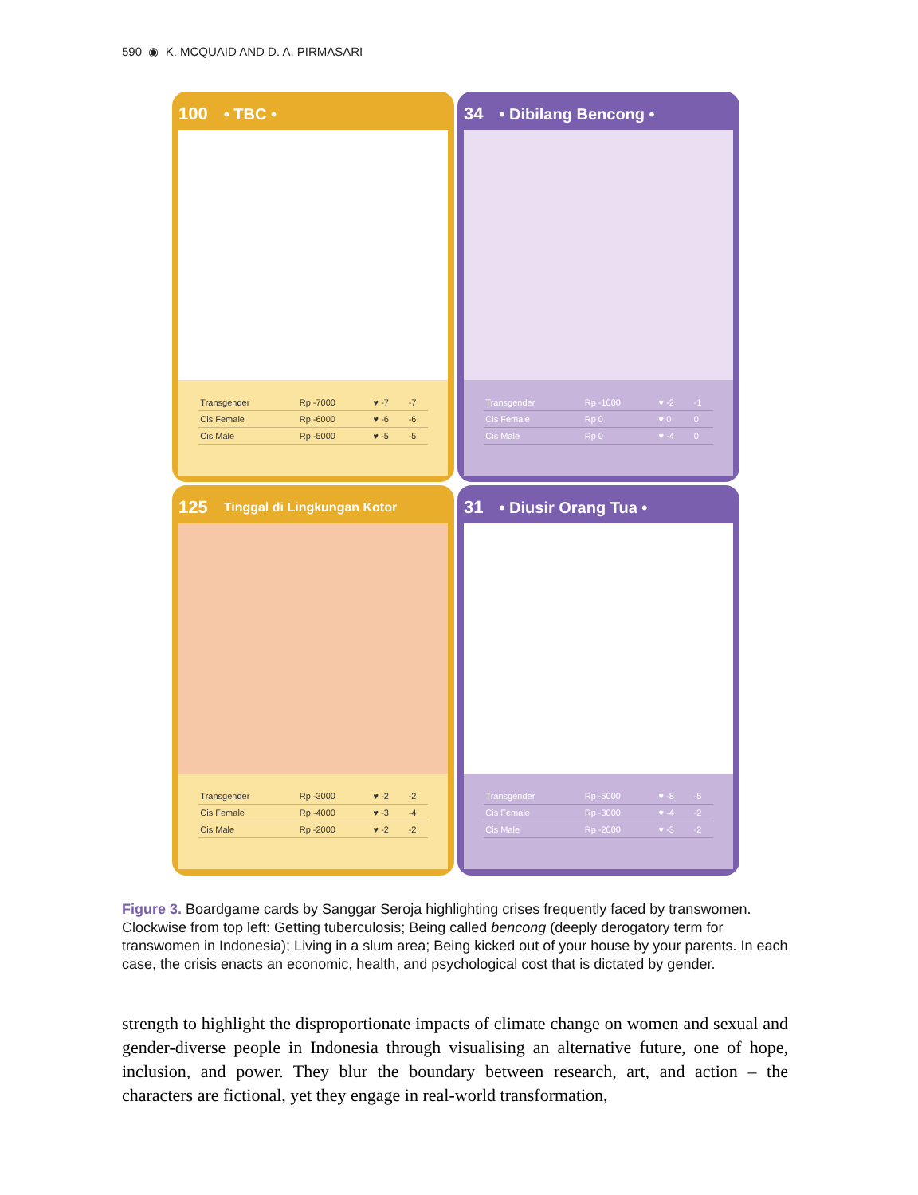590 ◉ K. MCQUAID AND D. A. PIRMASARI
100 • TBC •
| Transgender | Rp -7000 | ♥ -7 | -7 |
| Cis Female | Rp -6000 | ♥ -6 | -6 |
| Cis Male | Rp -5000 | ♥ -5 | -5 |
34 • Dibilang Bencong •
| Transgender | Rp -1000 | ♥ -2 | -1 |
| Cis Female | Rp 0 | ♥ 0 | 0 |
| Cis Male | Rp 0 | ♥ -4 | 0 |
125 Tinggal di Lingkungan Kotor
| Transgender | Rp -3000 | ♥ -2 | -2 |
| Cis Female | Rp -4000 | ♥ -3 | -4 |
| Cis Male | Rp -2000 | ♥ -2 | -2 |
31 • Diusir Orang Tua •
| Transgender | Rp -5000 | ♥ -8 | -5 |
| Cis Female | Rp -3000 | ♥ -4 | -2 |
| Cis Male | Rp -2000 | ♥ -3 | -2 |
Figure 3. Boardgame cards by Sanggar Seroja highlighting crises frequently faced by transwomen. Clockwise from top left: Getting tuberculosis; Being called bencong (deeply derogatory term for transwomen in Indonesia); Living in a slum area; Being kicked out of your house by your parents. In each case, the crisis enacts an economic, health, and psychological cost that is dictated by gender.
strength to highlight the disproportionate impacts of climate change on women and sexual and gender-diverse people in Indonesia through visualising an alternative future, one of hope, inclusion, and power. They blur the boundary between research, art, and action – the characters are fictional, yet they engage in real-world transformation,